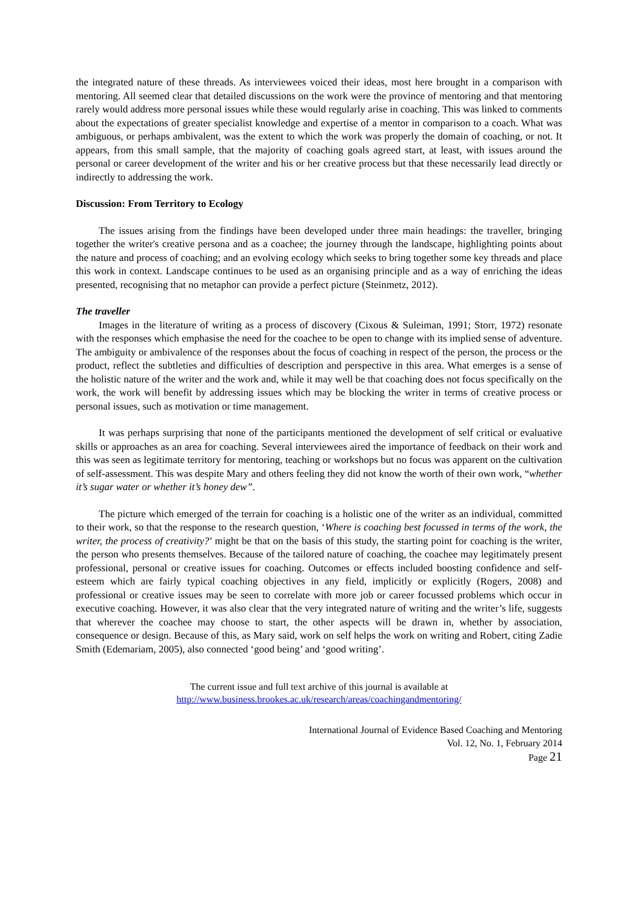the integrated nature of these threads. As interviewees voiced their ideas, most here brought in a comparison with mentoring. All seemed clear that detailed discussions on the work were the province of mentoring and that mentoring rarely would address more personal issues while these would regularly arise in coaching. This was linked to comments about the expectations of greater specialist knowledge and expertise of a mentor in comparison to a coach. What was ambiguous, or perhaps ambivalent, was the extent to which the work was properly the domain of coaching, or not. It appears, from this small sample, that the majority of coaching goals agreed start, at least, with issues around the personal or career development of the writer and his or her creative process but that these necessarily lead directly or indirectly to addressing the work.
Discussion: From Territory to Ecology
The issues arising from the findings have been developed under three main headings: the traveller, bringing together the writer's creative persona and as a coachee; the journey through the landscape, highlighting points about the nature and process of coaching; and an evolving ecology which seeks to bring together some key threads and place this work in context. Landscape continues to be used as an organising principle and as a way of enriching the ideas presented, recognising that no metaphor can provide a perfect picture (Steinmetz, 2012).
The traveller
Images in the literature of writing as a process of discovery (Cixous & Suleiman, 1991; Storr, 1972) resonate with the responses which emphasise the need for the coachee to be open to change with its implied sense of adventure. The ambiguity or ambivalence of the responses about the focus of coaching in respect of the person, the process or the product, reflect the subtleties and difficulties of description and perspective in this area. What emerges is a sense of the holistic nature of the writer and the work and, while it may well be that coaching does not focus specifically on the work, the work will benefit by addressing issues which may be blocking the writer in terms of creative process or personal issues, such as motivation or time management.
It was perhaps surprising that none of the participants mentioned the development of self critical or evaluative skills or approaches as an area for coaching. Several interviewees aired the importance of feedback on their work and this was seen as legitimate territory for mentoring, teaching or workshops but no focus was apparent on the cultivation of self-assessment. This was despite Mary and others feeling they did not know the worth of their own work, “whether it’s sugar water or whether it’s honey dew”.
The picture which emerged of the terrain for coaching is a holistic one of the writer as an individual, committed to their work, so that the response to the research question, ‘Where is coaching best focussed in terms of the work, the writer, the process of creativity?’ might be that on the basis of this study, the starting point for coaching is the writer, the person who presents themselves. Because of the tailored nature of coaching, the coachee may legitimately present professional, personal or creative issues for coaching. Outcomes or effects included boosting confidence and self-esteem which are fairly typical coaching objectives in any field, implicitly or explicitly (Rogers, 2008) and professional or creative issues may be seen to correlate with more job or career focussed problems which occur in executive coaching. However, it was also clear that the very integrated nature of writing and the writer’s life, suggests that wherever the coachee may choose to start, the other aspects will be drawn in, whether by association, consequence or design. Because of this, as Mary said, work on self helps the work on writing and Robert, citing Zadie Smith (Edemariam, 2005), also connected ‘good being’ and ‘good writing’.
The current issue and full text archive of this journal is available at
http://www.business.brookes.ac.uk/research/areas/coachingandmentoring/
International Journal of Evidence Based Coaching and Mentoring
Vol. 12, No. 1, February 2014
Page 21